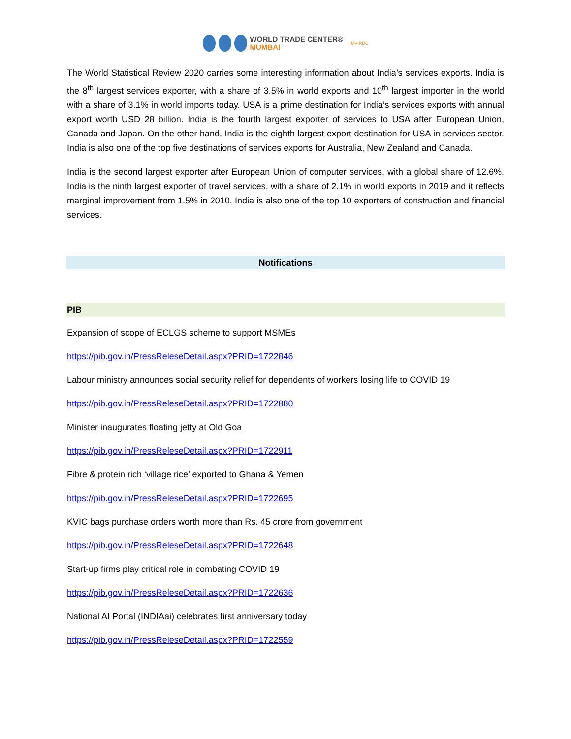WORLD TRADE CENTER®
MUMBAI
MVIRDC
The World Statistical Review 2020 carries some interesting information about India’s services exports. India is the 8<sup>th</sup> largest services exporter, with a share of 3.5% in world exports and 10<sup>th</sup> largest importer in the world with a share of 3.1% in world imports today. USA is a prime destination for India’s services exports with annual export worth USD 28 billion. India is the fourth largest exporter of services to USA after European Union, Canada and Japan. On the other hand, India is the eighth largest export destination for USA in services sector. India is also one of the top five destinations of services exports for Australia, New Zealand and Canada.
India is the second largest exporter after European Union of computer services, with a global share of 12.6%. India is the ninth largest exporter of travel services, with a share of 2.1% in world exports in 2019 and it reflects marginal improvement from 1.5% in 2010. India is also one of the top 10 exporters of construction and financial services.
Notifications
PIB
Expansion of scope of ECLGS scheme to support MSMEs
https://pib.gov.in/PressReleseDetail.aspx?PRID=1722846
Labour ministry announces social security relief for dependents of workers losing life to COVID 19
https://pib.gov.in/PressReleseDetail.aspx?PRID=1722880
Minister inaugurates floating jetty at Old Goa
https://pib.gov.in/PressReleseDetail.aspx?PRID=1722911
Fibre & protein rich ‘village rice’ exported to Ghana & Yemen
https://pib.gov.in/PressReleseDetail.aspx?PRID=1722695
KVIC bags purchase orders worth more than Rs. 45 crore from government
https://pib.gov.in/PressReleseDetail.aspx?PRID=1722648
Start-up firms play critical role in combating COVID 19
https://pib.gov.in/PressReleseDetail.aspx?PRID=1722636
National AI Portal (INDIAai) celebrates first anniversary today
https://pib.gov.in/PressReleseDetail.aspx?PRID=1722559